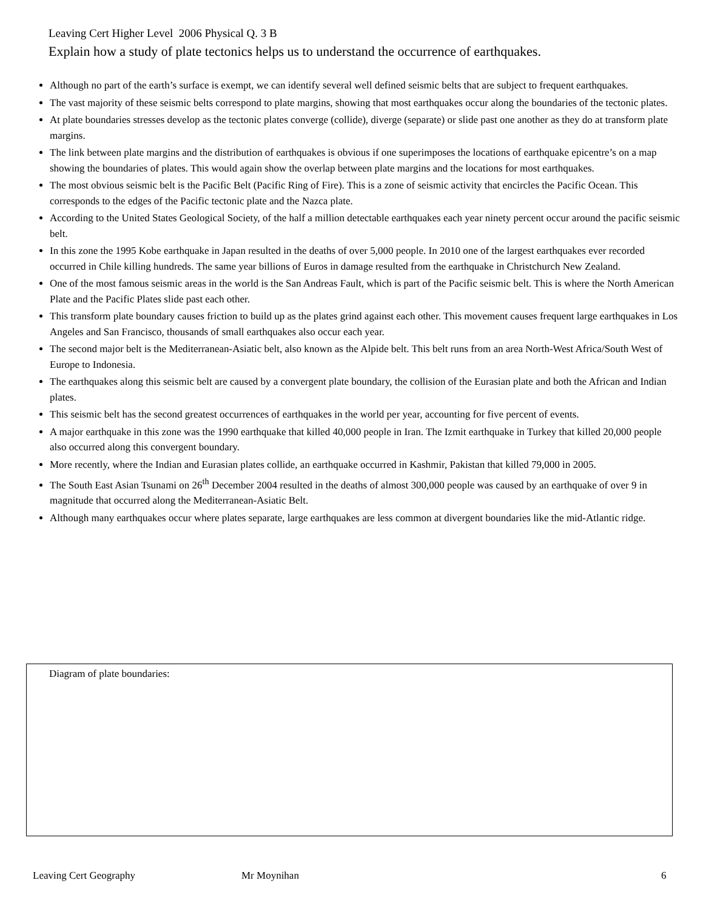Leaving Cert Higher Level 2006 Physical Q. 3 B
Explain how a study of plate tectonics helps us to understand the occurrence of earthquakes.
Although no part of the earth’s surface is exempt, we can identify several well defined seismic belts that are subject to frequent earthquakes.
The vast majority of these seismic belts correspond to plate margins, showing that most earthquakes occur along the boundaries of the tectonic plates.
At plate boundaries stresses develop as the tectonic plates converge (collide), diverge (separate) or slide past one another as they do at transform plate margins.
The link between plate margins and the distribution of earthquakes is obvious if one superimposes the locations of earthquake epicentre’s on a map showing the boundaries of plates. This would again show the overlap between plate margins and the locations for most earthquakes.
The most obvious seismic belt is the Pacific Belt (Pacific Ring of Fire). This is a zone of seismic activity that encircles the Pacific Ocean. This corresponds to the edges of the Pacific tectonic plate and the Nazca plate.
According to the United States Geological Society, of the half a million detectable earthquakes each year ninety percent occur around the pacific seismic belt.
In this zone the 1995 Kobe earthquake in Japan resulted in the deaths of over 5,000 people. In 2010 one of the largest earthquakes ever recorded occurred in Chile killing hundreds. The same year billions of Euros in damage resulted from the earthquake in Christchurch New Zealand.
One of the most famous seismic areas in the world is the San Andreas Fault, which is part of the Pacific seismic belt. This is where the North American Plate and the Pacific Plates slide past each other.
This transform plate boundary causes friction to build up as the plates grind against each other. This movement causes frequent large earthquakes in Los Angeles and San Francisco, thousands of small earthquakes also occur each year.
The second major belt is the Mediterranean-Asiatic belt, also known as the Alpide belt. This belt runs from an area North-West Africa/South West of Europe to Indonesia.
The earthquakes along this seismic belt are caused by a convergent plate boundary, the collision of the Eurasian plate and both the African and Indian plates.
This seismic belt has the second greatest occurrences of earthquakes in the world per year, accounting for five percent of events.
A major earthquake in this zone was the 1990 earthquake that killed 40,000 people in Iran. The Izmit earthquake in Turkey that killed 20,000 people also occurred along this convergent boundary.
More recently, where the Indian and Eurasian plates collide, an earthquake occurred in Kashmir, Pakistan that killed 79,000 in 2005.
The South East Asian Tsunami on 26<sup>th</sup> December 2004 resulted in the deaths of almost 300,000 people was caused by an earthquake of over 9 in magnitude that occurred along the Mediterranean-Asiatic Belt.
Although many earthquakes occur where plates separate, large earthquakes are less common at divergent boundaries like the mid-Atlantic ridge.
Diagram of plate boundaries:
Leaving Cert Geography Mr Moynihan 6